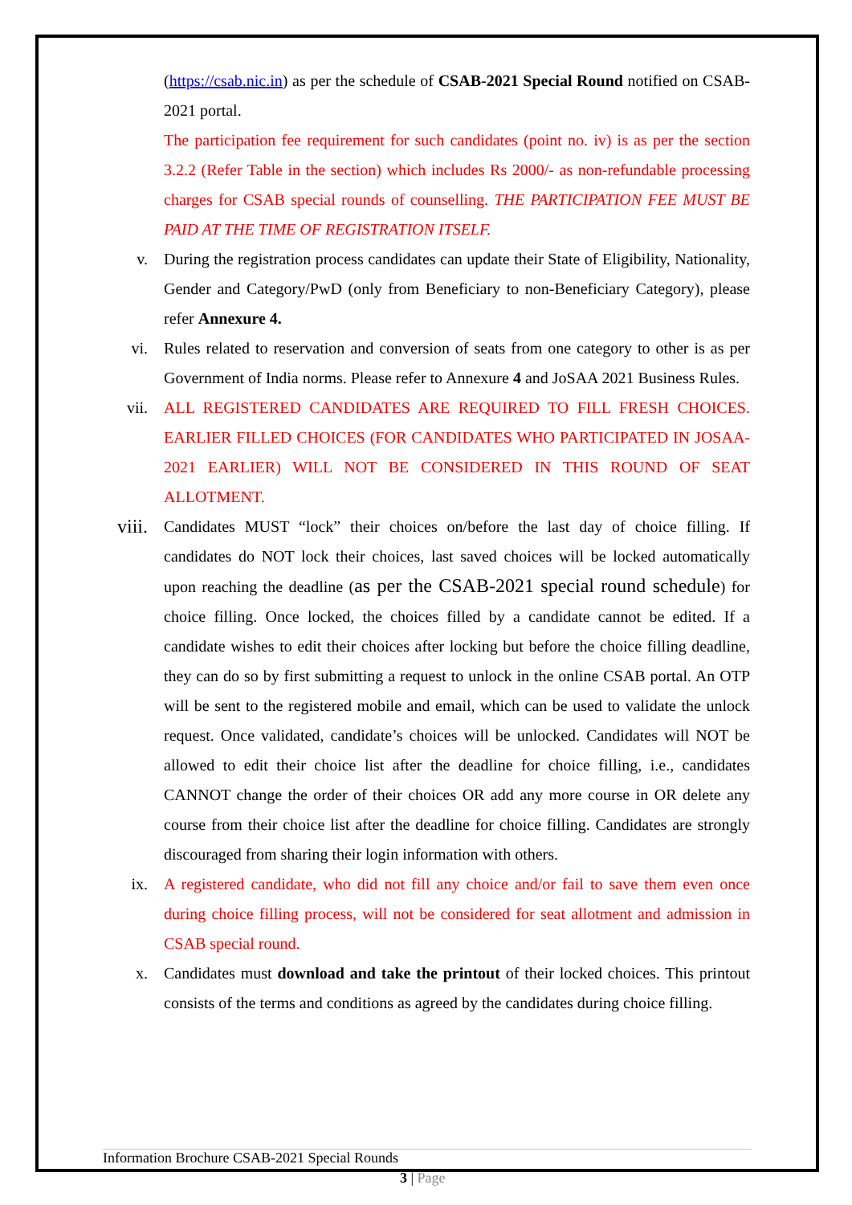(https://csab.nic.in) as per the schedule of CSAB-2021 Special Round notified on CSAB-2021 portal.
The participation fee requirement for such candidates (point no. iv) is as per the section 3.2.2 (Refer Table in the section) which includes Rs 2000/- as non-refundable processing charges for CSAB special rounds of counselling. THE PARTICIPATION FEE MUST BE PAID AT THE TIME OF REGISTRATION ITSELF.
v. During the registration process candidates can update their State of Eligibility, Nationality, Gender and Category/PwD (only from Beneficiary to non-Beneficiary Category), please refer Annexure 4.
vi. Rules related to reservation and conversion of seats from one category to other is as per Government of India norms. Please refer to Annexure 4 and JoSAA 2021 Business Rules.
vii. ALL REGISTERED CANDIDATES ARE REQUIRED TO FILL FRESH CHOICES. EARLIER FILLED CHOICES (FOR CANDIDATES WHO PARTICIPATED IN JOSAA-2021 EARLIER) WILL NOT BE CONSIDERED IN THIS ROUND OF SEAT ALLOTMENT.
viii.
Candidates MUST “lock” their choices on/before the last day of choice filling. If candidates do NOT lock their choices, last saved choices will be locked automatically upon reaching the deadline (as per the CSAB-2021 special round schedule) for choice filling. Once locked, the choices filled by a candidate cannot be edited. If a candidate wishes to edit their choices after locking but before the choice filling deadline, they can do so by first submitting a request to unlock in the online CSAB portal. An OTP will be sent to the registered mobile and email, which can be used to validate the unlock request. Once validated, candidate’s choices will be unlocked. Candidates will NOT be allowed to edit their choice list after the deadline for choice filling, i.e., candidates CANNOT change the order of their choices OR add any more course in OR delete any course from their choice list after the deadline for choice filling. Candidates are strongly discouraged from sharing their login information with others.
ix. A registered candidate, who did not fill any choice and/or fail to save them even once during choice filling process, will not be considered for seat allotment and admission in CSAB special round.
x. Candidates must download and take the printout of their locked choices. This printout consists of the terms and conditions as agreed by the candidates during choice filling.
Information Brochure CSAB-2021 Special Rounds
3 | Page